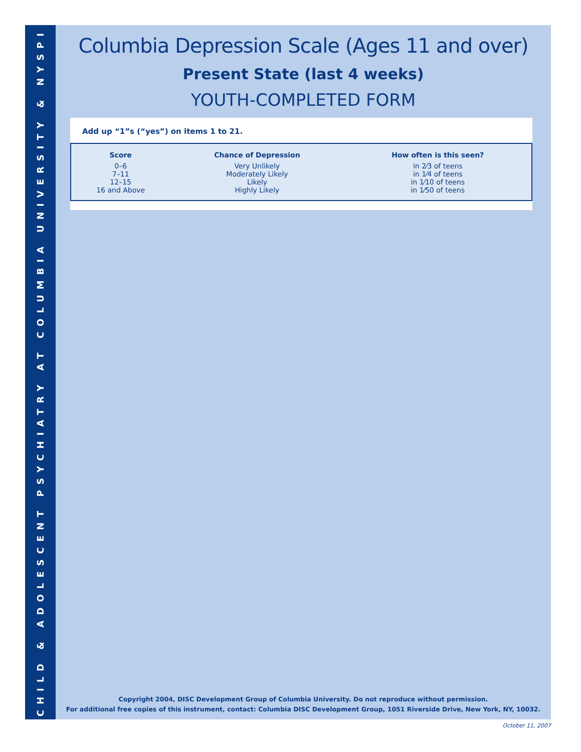CHILD & ADOLESCENT PSYCHIATRY AT COLUMBIA UNIVERSITY & NYSPI
Columbia Depression Scale (Ages 11 and over)
Present State (last 4 weeks)
YOUTH-COMPLETED FORM
Add up “1”s (“yes”) on items 1 to 21.
| Score | Chance of Depression | How often is this seen? |
| --- | --- | --- |
| 0–6 | Very Unlikely | in 2⁄3 of teens |
| 7–11 | Moderately Likely | in 1⁄4 of teens |
| 12–15 | Likely | in 1⁄10 of teens |
| 16 and Above | Highly Likely | in 1⁄50 of teens |
Copyright 2004, DISC Development Group of Columbia University. Do not reproduce without permission.
For additional free copies of this instrument, contact: Columbia DISC Development Group, 1051 Riverside Drive, New York, NY, 10032.
October 11, 2007